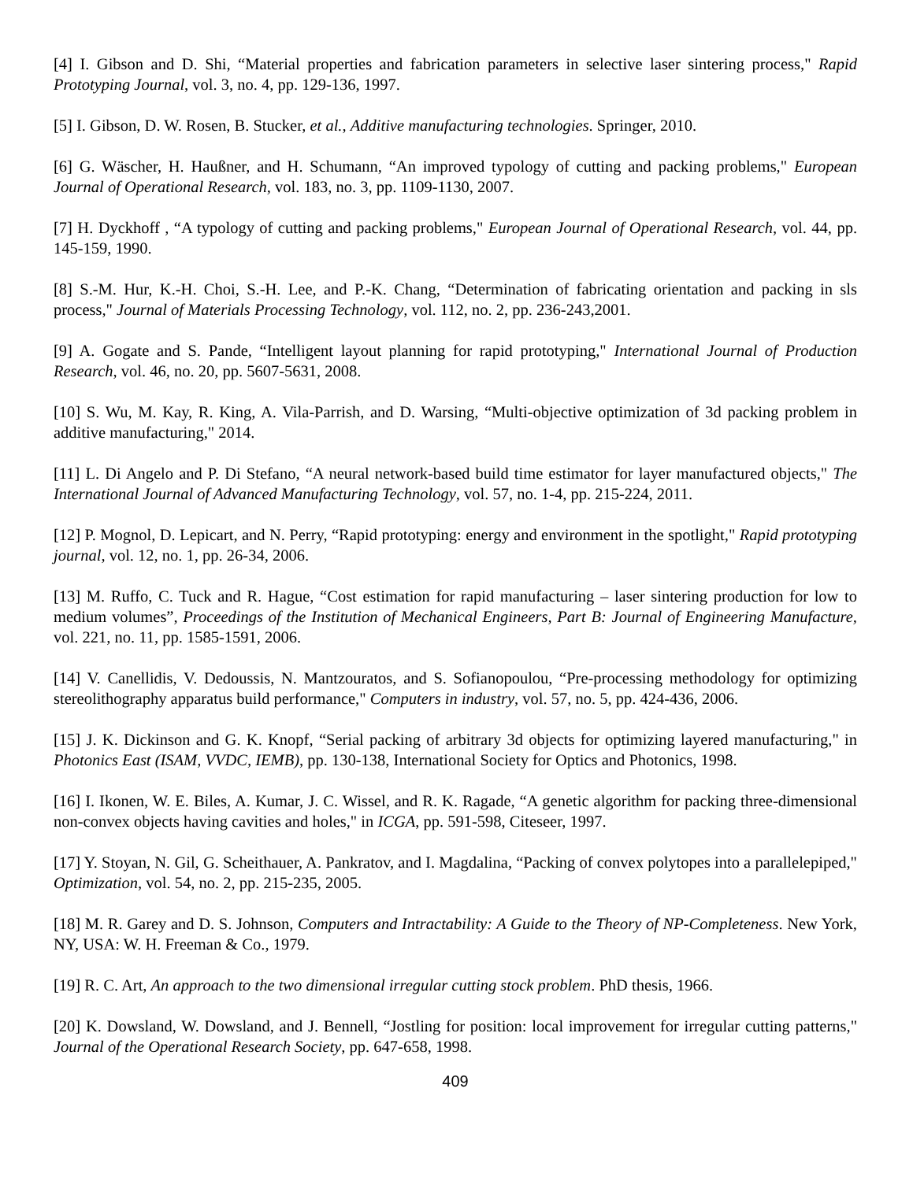[4] I. Gibson and D. Shi, “Material properties and fabrication parameters in selective laser sintering process," Rapid Prototyping Journal, vol. 3, no. 4, pp. 129-136, 1997.
[5] I. Gibson, D. W. Rosen, B. Stucker, et al., Additive manufacturing technologies. Springer, 2010.
[6] G. Wäscher, H. Haußner, and H. Schumann, “An improved typology of cutting and packing problems," European Journal of Operational Research, vol. 183, no. 3, pp. 1109-1130, 2007.
[7] H. Dyckhoff , “A typology of cutting and packing problems," European Journal of Operational Research, vol. 44, pp. 145-159, 1990.
[8] S.-M. Hur, K.-H. Choi, S.-H. Lee, and P.-K. Chang, “Determination of fabricating orientation and packing in sls process," Journal of Materials Processing Technology, vol. 112, no. 2, pp. 236-243,2001.
[9] A. Gogate and S. Pande, “Intelligent layout planning for rapid prototyping," International Journal of Production Research, vol. 46, no. 20, pp. 5607-5631, 2008.
[10] S. Wu, M. Kay, R. King, A. Vila-Parrish, and D. Warsing, “Multi-objective optimization of 3d packing problem in additive manufacturing," 2014.
[11] L. Di Angelo and P. Di Stefano, “A neural network-based build time estimator for layer manufactured objects," The International Journal of Advanced Manufacturing Technology, vol. 57, no. 1-4, pp. 215-224, 2011.
[12] P. Mognol, D. Lepicart, and N. Perry, “Rapid prototyping: energy and environment in the spotlight," Rapid prototyping journal, vol. 12, no. 1, pp. 26-34, 2006.
[13] M. Ruffo, C. Tuck and R. Hague, “Cost estimation for rapid manufacturing – laser sintering production for low to medium volumes”, Proceedings of the Institution of Mechanical Engineers, Part B: Journal of Engineering Manufacture, vol. 221, no. 11, pp. 1585-1591, 2006.
[14] V. Canellidis, V. Dedoussis, N. Mantzouratos, and S. Sofianopoulou, “Pre-processing methodology for optimizing stereolithography apparatus build performance," Computers in industry, vol. 57, no. 5, pp. 424-436, 2006.
[15] J. K. Dickinson and G. K. Knopf, “Serial packing of arbitrary 3d objects for optimizing layered manufacturing," in Photonics East (ISAM, VVDC, IEMB), pp. 130-138, International Society for Optics and Photonics, 1998.
[16] I. Ikonen, W. E. Biles, A. Kumar, J. C. Wissel, and R. K. Ragade, “A genetic algorithm for packing three-dimensional non-convex objects having cavities and holes," in ICGA, pp. 591-598, Citeseer, 1997.
[17] Y. Stoyan, N. Gil, G. Scheithauer, A. Pankratov, and I. Magdalina, “Packing of convex polytopes into a parallelepiped," Optimization, vol. 54, no. 2, pp. 215-235, 2005.
[18] M. R. Garey and D. S. Johnson, Computers and Intractability: A Guide to the Theory of NP-Completeness. New York, NY, USA: W. H. Freeman & Co., 1979.
[19] R. C. Art, An approach to the two dimensional irregular cutting stock problem. PhD thesis, 1966.
[20] K. Dowsland, W. Dowsland, and J. Bennell, “Jostling for position: local improvement for irregular cutting patterns," Journal of the Operational Research Society, pp. 647-658, 1998.
409